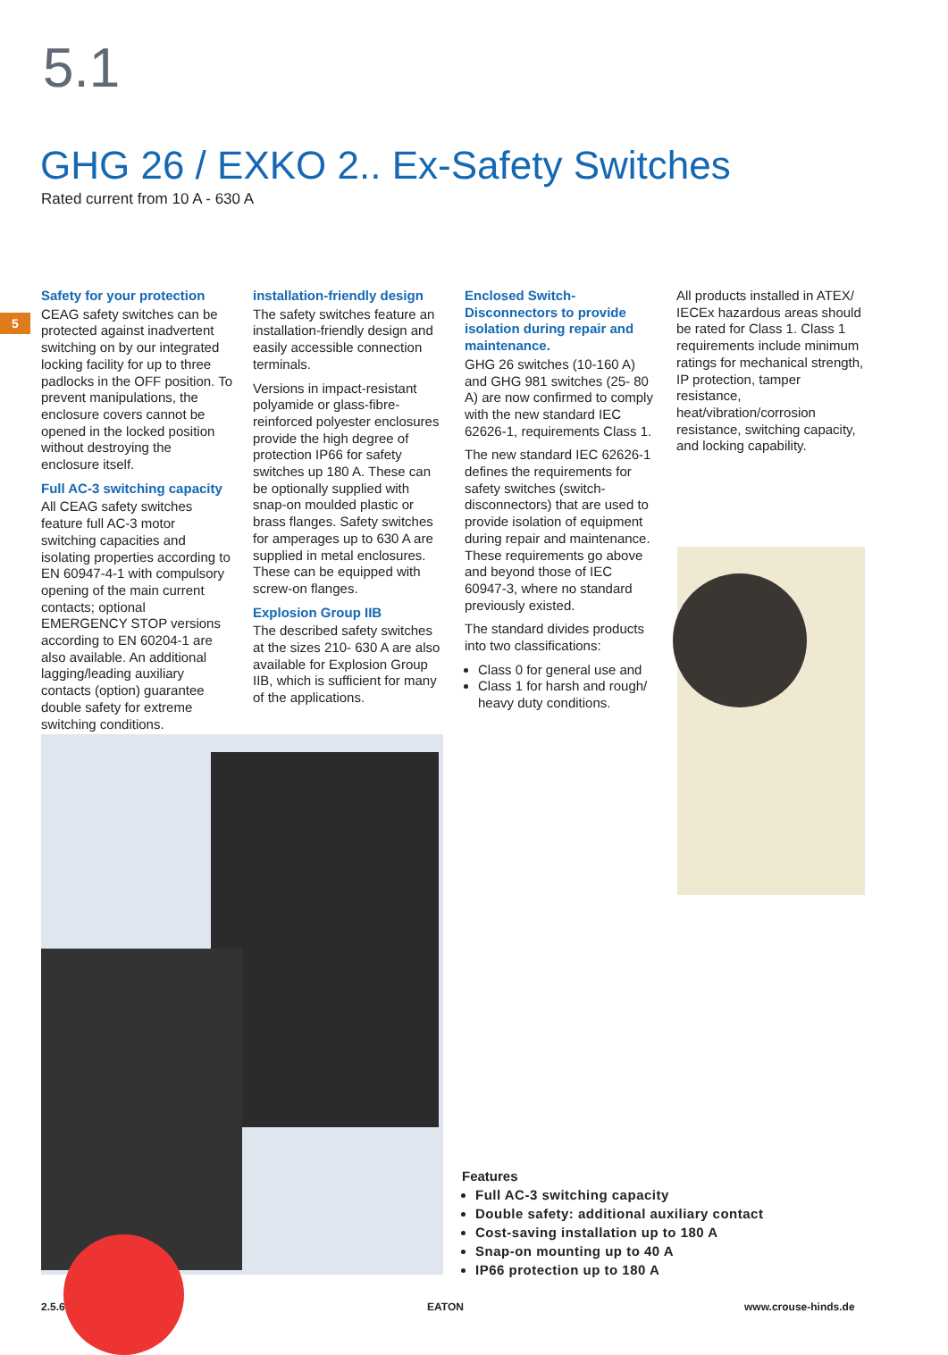5.1
GHG 26 / EXKO 2.. Ex-Safety Switches
Rated current from 10 A - 630 A
5
Safety for your protection
CEAG safety switches can be protected against inadvertent switching on by our integrated locking facility for up to three padlocks in the OFF position. To prevent manipulations, the enclosure covers cannot be opened in the locked position without destroying the enclosure itself.
Full AC-3 switching capacity
All CEAG safety switches feature full AC-3 motor switching capacities and isolating properties according to EN 60947-4-1 with compulsory opening of the main current contacts; optional EMERGENCY STOP versions according to EN 60204-1 are also available. An additional lagging/leading auxiliary contacts (option) guarantee double safety for extreme switching conditions.
installation-friendly design
The safety switches feature an installation-friendly design and easily accessible connection terminals.
Versions in impact-resistant polyamide or glass-fibre-reinforced polyester enclosures provide the high degree of protection IP66 for safety switches up 180 A. These can be optionally supplied with snap-on moulded plastic or brass flanges. Safety switches for amperages up to 630 A are supplied in metal enclosures. These can be equipped with screw-on flanges.
Explosion Group IIB
The described safety switches at the sizes 210- 630 A are also available for Explosion Group IIB, which is sufficient for many of the applications.
Enclosed Switch-Disconnectors to provide isolation during repair and maintenance.
GHG 26 switches (10-160 A) and GHG 981 switches (25- 80 A) are now confirmed to comply with the new standard IEC 62626-1, requirements Class 1.
The new standard IEC 62626-1 defines the requirements for safety switches (switch-disconnectors) that are used to provide isolation of equipment during repair and maintenance. These requirements go above and beyond those of IEC 60947-3, where no standard previously existed.
The standard divides products into two classifications:
Class 0 for general use and
Class 1 for harsh and rough/ heavy duty conditions.
All products installed in ATEX/ IECEx hazardous areas should be rated for Class 1. Class 1 requirements include minimum ratings for mechanical strength, IP protection, tamper resistance, heat/vibration/corrosion resistance, switching capacity, and locking capability.
Features
Full AC-3 switching capacity
Double safety: additional auxiliary contact
Cost-saving installation up to 180 A
Snap-on mounting up to 40 A
IP66 protection up to 180 A
2.5.6 EATON www.crouse-hinds.de